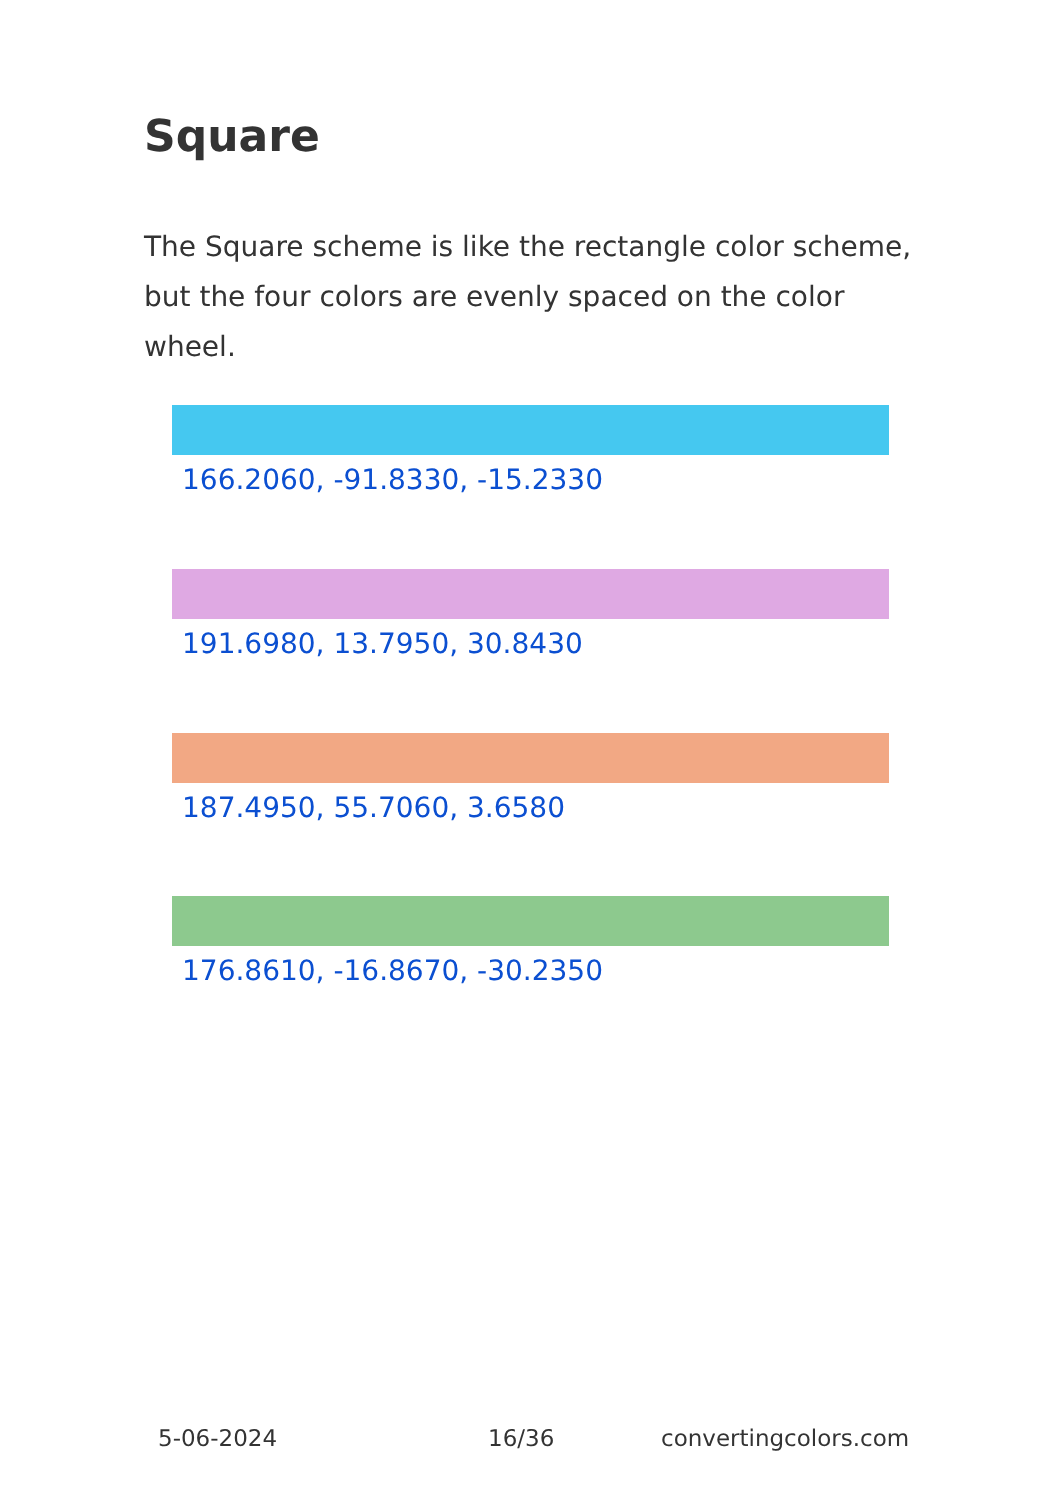Square
The Square scheme is like the rectangle color scheme, but the four colors are evenly spaced on the color wheel.
166.2060, -91.8330, -15.2330
191.6980, 13.7950, 30.8430
187.4950, 55.7060, 3.6580
176.8610, -16.8670, -30.2350
5-06-2024 16/36 convertingcolors.com